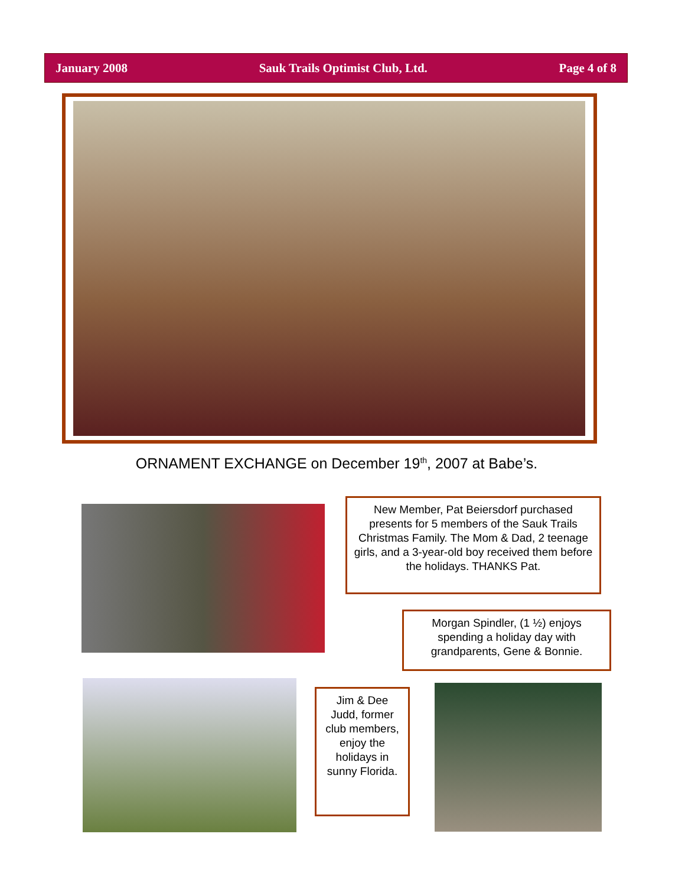January 2008 Sauk Trails Optimist Club, Ltd. Page 4 of 8
ORNAMENT EXCHANGE on December 19<sup>th</sup>, 2007 at Babe’s.
New Member, Pat Beiersdorf purchased presents for 5 members of the Sauk Trails Christmas Family. The Mom & Dad, 2 teenage girls, and a 3-year-old boy received them before the holidays. THANKS Pat.
Morgan Spindler, (1 ½) enjoys spending a holiday day with grandparents, Gene & Bonnie.
Jim & Dee Judd, former club members, enjoy the holidays in sunny Florida.